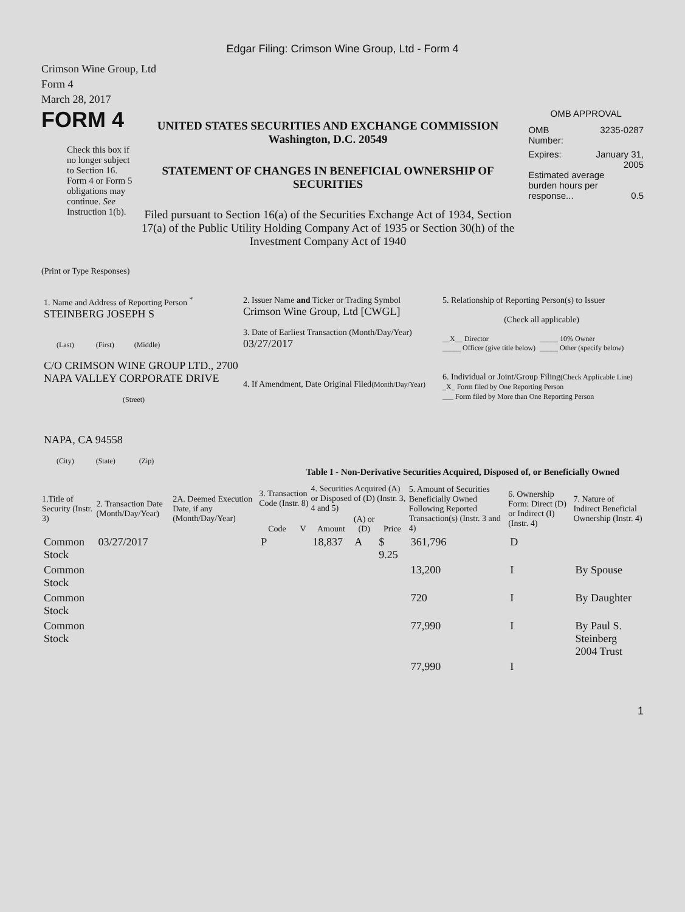Edgar Filing: Crimson Wine Group, Ltd - Form 4
Crimson Wine Group, Ltd
Form 4
March 28, 2017
FORM 4
Check this box if no longer subject to Section 16. Form 4 or Form 5 obligations may continue. See Instruction 1(b).
UNITED STATES SECURITIES AND EXCHANGE COMMISSION
Washington, D.C. 20549
STATEMENT OF CHANGES IN BENEFICIAL OWNERSHIP OF SECURITIES
Filed pursuant to Section 16(a) of the Securities Exchange Act of 1934, Section 17(a) of the Public Utility Holding Company Act of 1935 or Section 30(h) of the Investment Company Act of 1940
OMB APPROVAL
OMB
Number: 3235-0287
Expires: January 31,
2005
Estimated average burden hours per response... 0.5
(Print or Type Responses)
| 1. Name and Address of Reporting Person <sup>*</sup> STEINBERG JOSEPH S (Last) (First) (Middle) C/O CRIMSON WINE GROUP LTD., 2700 NAPA VALLEY CORPORATE DRIVE (Street) NAPA, CA 94558 (City) (State) (Zip) | 2. Issuer Name and Ticker or Trading Symbol Crimson Wine Group, Ltd [CWGL] 3. Date of Earliest Transaction (Month/Day/Year) 03/27/2017 4. If Amendment, Date Original Filed (Month/Day/Year) | 5. Relationship of Reporting Person(s) to Issuer (Check all applicable) __X__ Director _____ Officer (give title below) _____ 10% Owner _____ Other (specify below) 6. Individual or Joint/Group Filing (Check Applicable Line) _X_ Form filed by One Reporting Person ___ Form filed by More than One Reporting Person |
Table I - Non-Derivative Securities Acquired, Disposed of, or Beneficially Owned
| 1.Title of Security (Instr. 3) | 2. Transaction Date (Month/Day/Year) | 2A. Deemed Execution Date, if any (Month/Day/Year) | 3. Transaction Code (Instr. 8) | | 4. Securities Acquired (A) or Disposed of (D) (Instr. 3, 4 and 5) | | | 5. Amount of Securities Beneficially Owned Following Reported Transaction(s) (Instr. 3 and 4) | 6. Ownership Form: Direct (D) or Indirect (I) (Instr. 4) | 7. Nature of Indirect Beneficial Ownership (Instr. 4) |
| --- | --- | --- | --- | --- | --- | --- | --- | --- | --- | --- |
| | | | Code | V | Amount | (A) or (D) | Price | | | |
| Common Stock | 03/27/2017 | | P | | 18,837 | A | $ 9.25 | 361,796 | D | |
| Common Stock | | | | | | | | 13,200 | I | By Spouse |
| Common Stock | | | | | | | | 720 | I | By Daughter |
| Common Stock | | | | | | | | 77,990 | I | By Paul S. Steinberg 2004 Trust |
| | | | | | | | | 77,990 | I | |
1